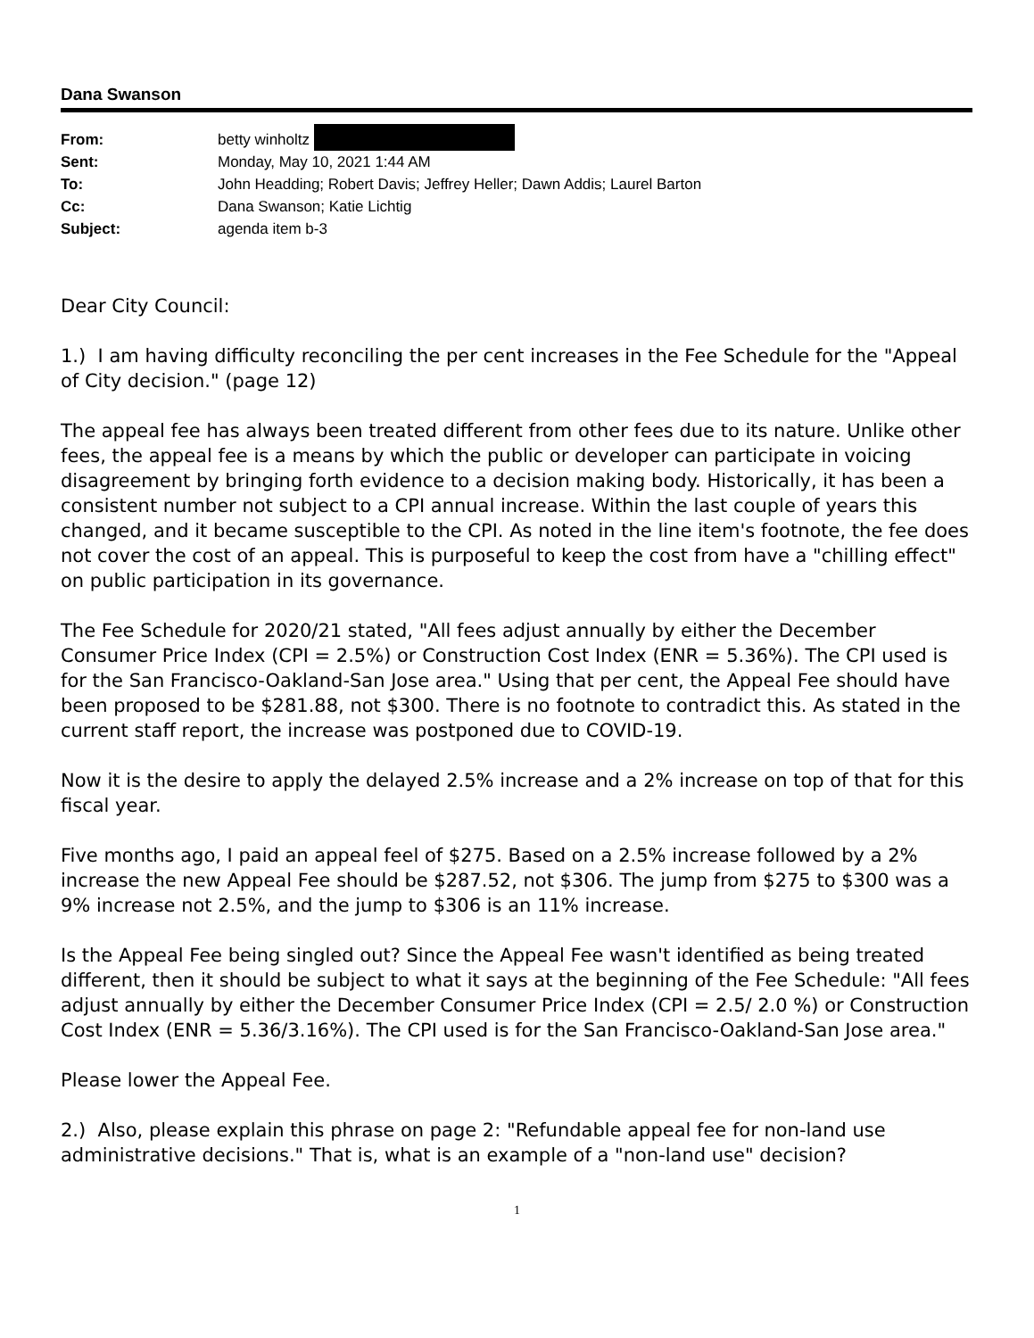Dana Swanson
| From: | betty winholtz |
| Sent: | Monday, May 10, 2021 1:44 AM |
| To: | John Headding; Robert Davis; Jeffrey Heller; Dawn Addis; Laurel Barton |
| Cc: | Dana Swanson; Katie Lichtig |
| Subject: | agenda item b-3 |
Dear City Council:
1.) I am having difficulty reconciling the per cent increases in the Fee Schedule for the "Appeal of City decision." (page 12)
The appeal fee has always been treated different from other fees due to its nature. Unlike other fees, the appeal fee is a means by which the public or developer can participate in voicing disagreement by bringing forth evidence to a decision making body. Historically, it has been a consistent number not subject to a CPI annual increase. Within the last couple of years this changed, and it became susceptible to the CPI. As noted in the line item's footnote, the fee does not cover the cost of an appeal. This is purposeful to keep the cost from have a "chilling effect" on public participation in its governance.
The Fee Schedule for 2020/21 stated, "All fees adjust annually by either the December Consumer Price Index (CPI = 2.5%) or Construction Cost Index (ENR = 5.36%). The CPI used is for the San Francisco-Oakland-San Jose area." Using that per cent, the Appeal Fee should have been proposed to be $281.88, not $300. There is no footnote to contradict this. As stated in the current staff report, the increase was postponed due to COVID-19.
Now it is the desire to apply the delayed 2.5% increase and a 2% increase on top of that for this fiscal year.
Five months ago, I paid an appeal feel of $275. Based on a 2.5% increase followed by a 2% increase the new Appeal Fee should be $287.52, not $306. The jump from $275 to $300 was a 9% increase not 2.5%, and the jump to $306 is an 11% increase.
Is the Appeal Fee being singled out? Since the Appeal Fee wasn't identified as being treated different, then it should be subject to what it says at the beginning of the Fee Schedule: "All fees adjust annually by either the December Consumer Price Index (CPI = 2.5/ 2.0 %) or Construction Cost Index (ENR = 5.36/3.16%). The CPI used is for the San Francisco-Oakland-San Jose area."
Please lower the Appeal Fee.
2.) Also, please explain this phrase on page 2: "Refundable appeal fee for non-land use administrative decisions." That is, what is an example of a "non-land use" decision?
1